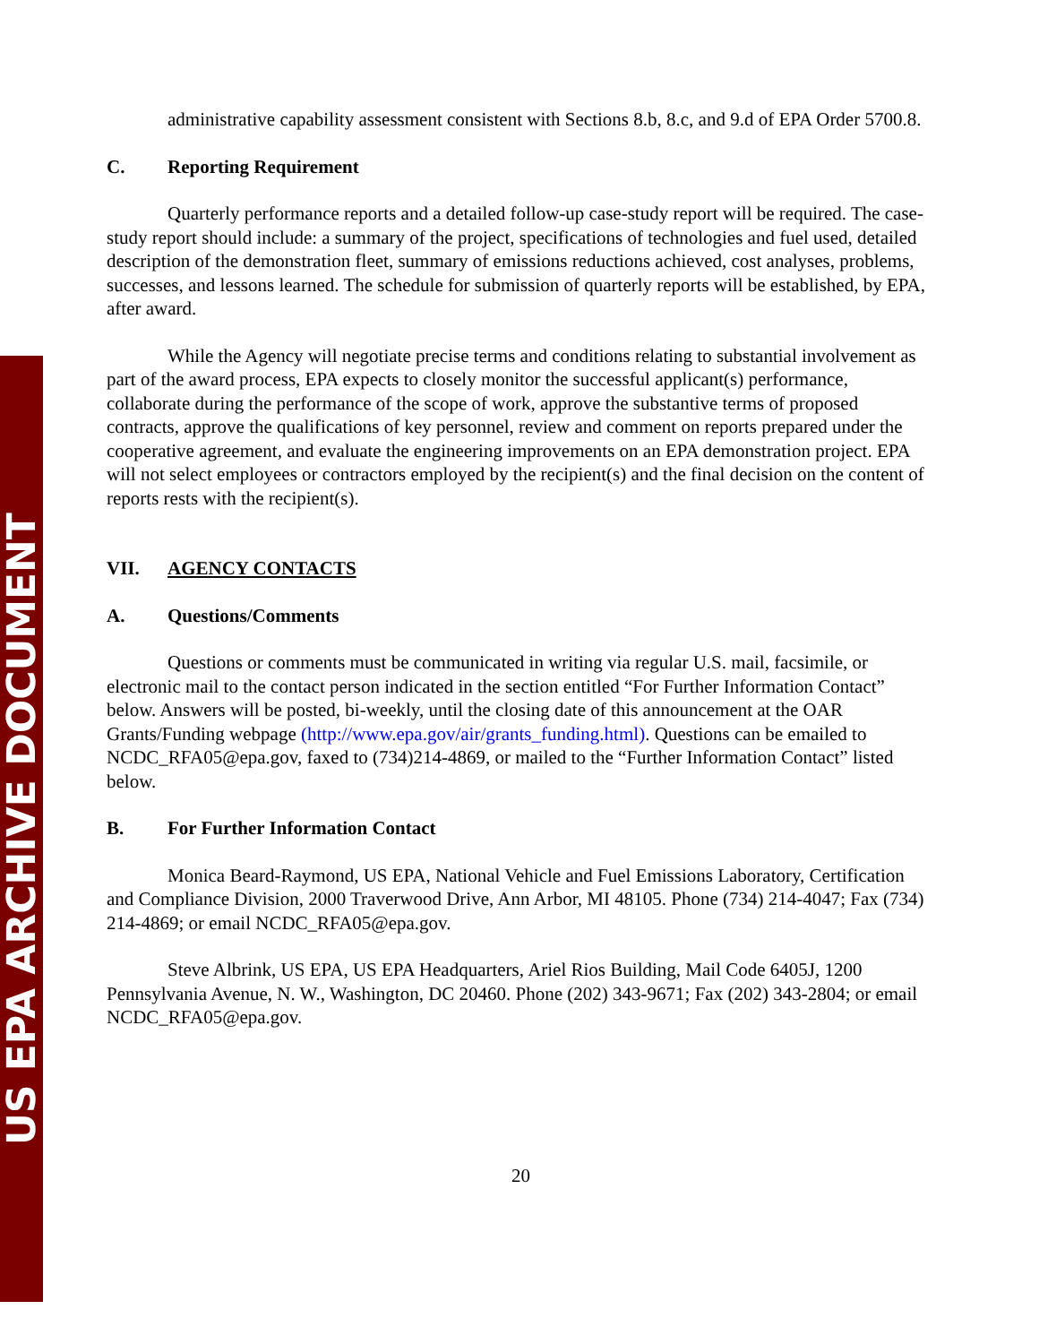US EPA ARCHIVE DOCUMENT
administrative capability assessment consistent with Sections 8.b, 8.c, and 9.d of EPA Order 5700.8.
C. Reporting Requirement
Quarterly performance reports and a detailed follow-up case-study report will be required. The case-study report should include: a summary of the project, specifications of technologies and fuel used, detailed description of the demonstration fleet, summary of emissions reductions achieved, cost analyses, problems, successes, and lessons learned. The schedule for submission of quarterly reports will be established, by EPA, after award.
While the Agency will negotiate precise terms and conditions relating to substantial involvement as part of the award process, EPA expects to closely monitor the successful applicant(s) performance, collaborate during the performance of the scope of work, approve the substantive terms of proposed contracts, approve the qualifications of key personnel, review and comment on reports prepared under the cooperative agreement, and evaluate the engineering improvements on an EPA demonstration project. EPA will not select employees or contractors employed by the recipient(s) and the final decision on the content of reports rests with the recipient(s).
VII. AGENCY CONTACTS
A. Questions/Comments
Questions or comments must be communicated in writing via regular U.S. mail, facsimile, or electronic mail to the contact person indicated in the section entitled “For Further Information Contact” below. Answers will be posted, bi-weekly, until the closing date of this announcement at the OAR Grants/Funding webpage (http://www.epa.gov/air/grants_funding.html). Questions can be emailed to NCDC_RFA05@epa.gov, faxed to (734)214-4869, or mailed to the “Further Information Contact” listed below.
B. For Further Information Contact
Monica Beard-Raymond, US EPA, National Vehicle and Fuel Emissions Laboratory, Certification and Compliance Division, 2000 Traverwood Drive, Ann Arbor, MI 48105. Phone (734) 214-4047; Fax (734) 214-4869; or email NCDC_RFA05@epa.gov.
Steve Albrink, US EPA, US EPA Headquarters, Ariel Rios Building, Mail Code 6405J, 1200 Pennsylvania Avenue, N. W., Washington, DC 20460. Phone (202) 343-9671; Fax (202) 343-2804; or email NCDC_RFA05@epa.gov.
20